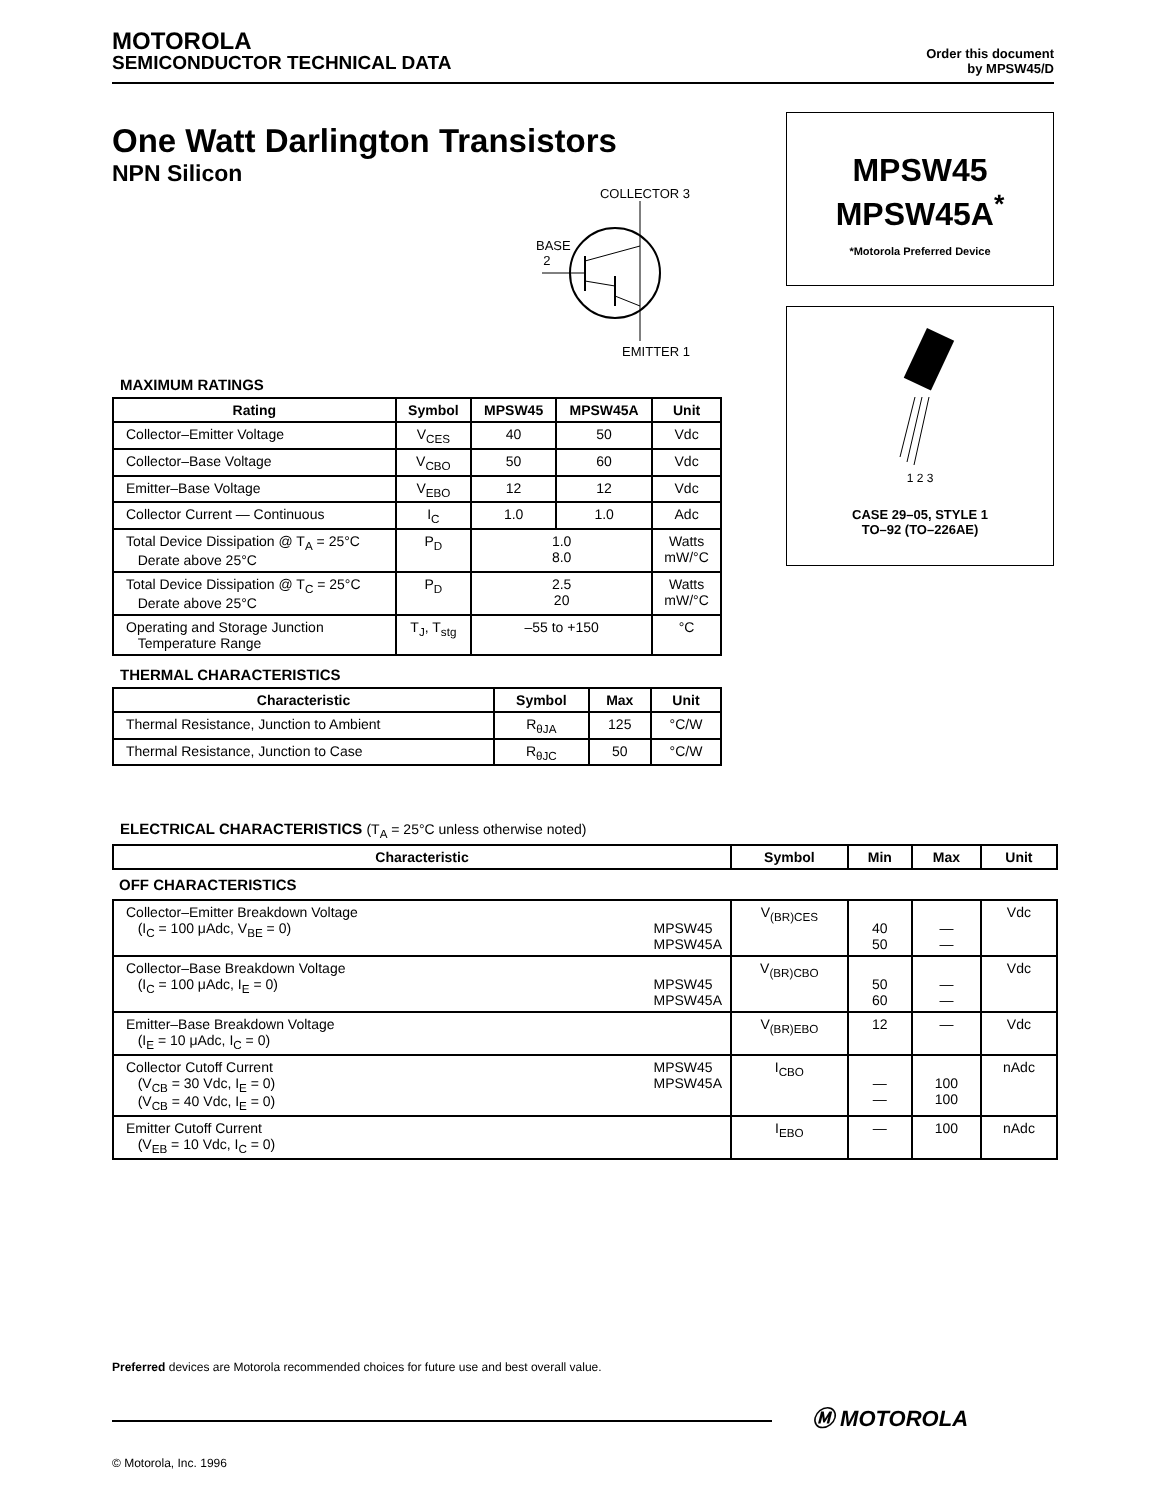MOTOROLA
SEMICONDUCTOR TECHNICAL DATA
Order this document
by MPSW45/D
One Watt Darlington Transistors
NPN Silicon
COLLECTOR 3
BASE
2
EMITTER 1
MPSW45
MPSW45A<sup>*</sup>
*Motorola Preferred Device
1 2 3
CASE 29–05, STYLE 1
TO–92 (TO–226AE)
MAXIMUM RATINGS
| Rating | Symbol | MPSW45 | MPSW45A | Unit |
| --- | --- | --- | --- | --- |
| Collector–Emitter Voltage | V<sub>CES</sub> | 40 | 50 | Vdc |
| Collector–Base Voltage | V<sub>CBO</sub> | 50 | 60 | Vdc |
| Emitter–Base Voltage | V<sub>EBO</sub> | 12 | 12 | Vdc |
| Collector Current — Continuous | I<sub>C</sub> | 1.0 | 1.0 | Adc |
| Total Device Dissipation @ T<sub>A</sub> = 25°C Derate above 25°C | P<sub>D</sub> | 1.0 8.0 | | Watts mW/°C |
| Total Device Dissipation @ T<sub>C</sub> = 25°C Derate above 25°C | P<sub>D</sub> | 2.5 20 | | Watts mW/°C |
| Operating and Storage Junction Temperature Range | T<sub>J</sub>, T<sub>stg</sub> | –55 to +150 | | °C |
THERMAL CHARACTERISTICS
| Characteristic | Symbol | Max | Unit |
| --- | --- | --- | --- |
| Thermal Resistance, Junction to Ambient | R<sub>θJA</sub> | 125 | °C/W |
| Thermal Resistance, Junction to Case | R<sub>θJC</sub> | 50 | °C/W |
ELECTRICAL CHARACTERISTICS (T<sub>A</sub> = 25°C unless otherwise noted)
| Characteristic | Symbol | Min | Max | Unit |
| --- | --- | --- | --- | --- |
| OFF CHARACTERISTICS | | | | |
| Collector–Emitter Breakdown Voltage (I<sub>C</sub> = 100 μAdc, V<sub>BE</sub> = 0) MPSW45 MPSW45A | V<sub>(BR)CES</sub> | 40 50 | — — | Vdc |
| Collector–Base Breakdown Voltage (I<sub>C</sub> = 100 μAdc, I<sub>E</sub> = 0) MPSW45 MPSW45A | V<sub>(BR)CBO</sub> | 50 60 | — — | Vdc |
| Emitter–Base Breakdown Voltage (I<sub>E</sub> = 10 μAdc, I<sub>C</sub> = 0) | V<sub>(BR)EBO</sub> | 12 | — | Vdc |
| Collector Cutoff Current (V<sub>CB</sub> = 30 Vdc, I<sub>E</sub> = 0) (V<sub>CB</sub> = 40 Vdc, I<sub>E</sub> = 0) MPSW45 MPSW45A | I<sub>CBO</sub> | — — | 100 100 | nAdc |
| Emitter Cutoff Current (V<sub>EB</sub> = 10 Vdc, I<sub>C</sub> = 0) | I<sub>EBO</sub> | — | 100 | nAdc |
Preferred devices are Motorola recommended choices for future use and best overall value.
Ⓜ MOTOROLA
© Motorola, Inc. 1996